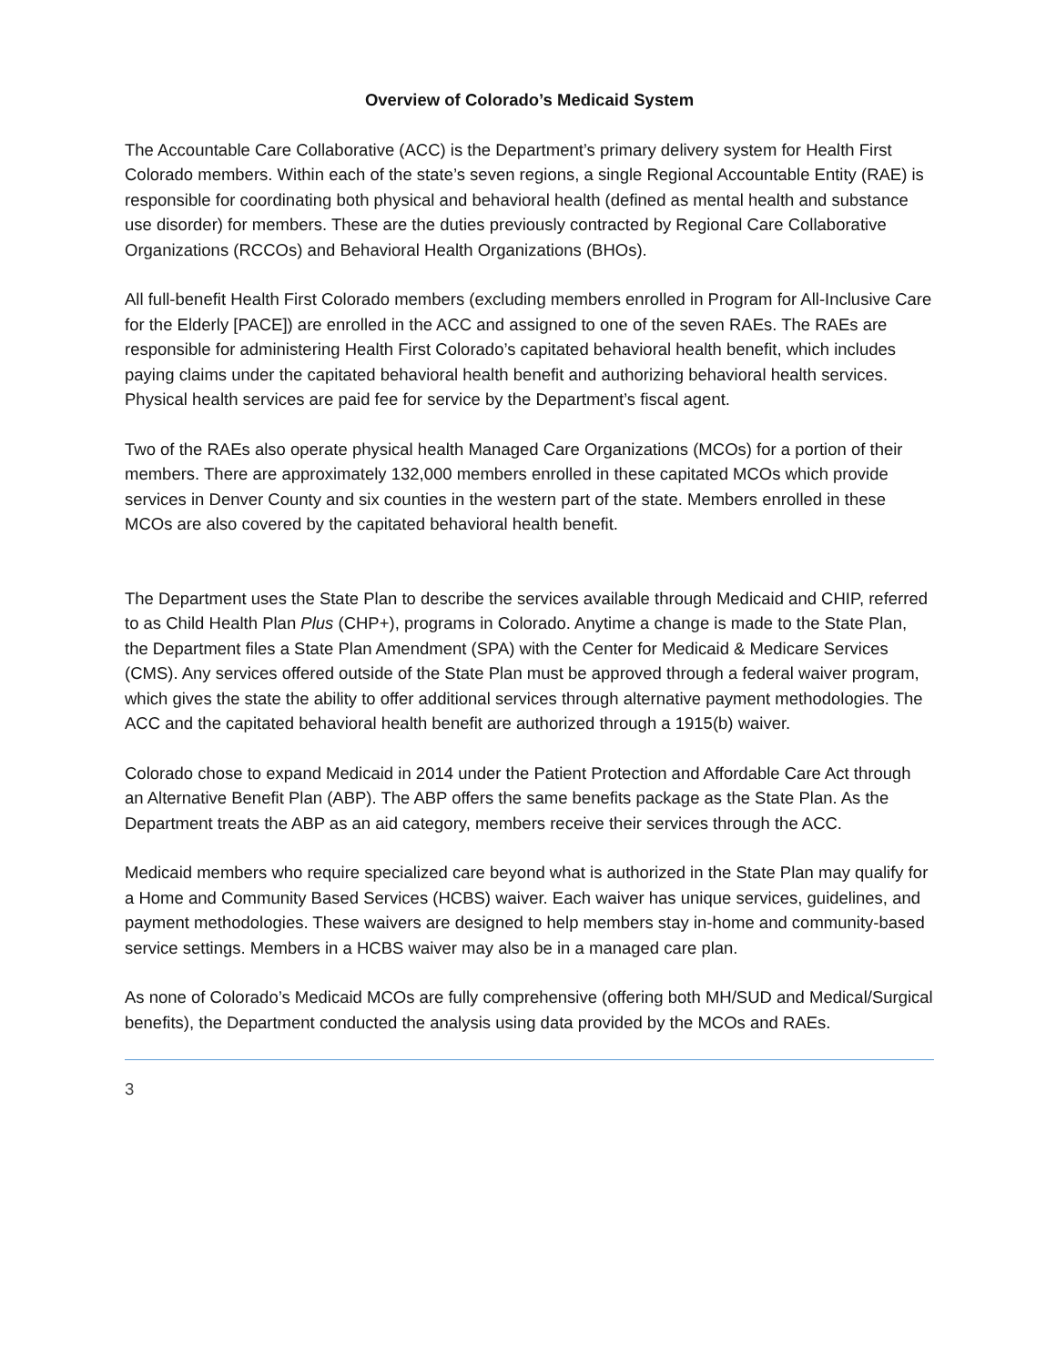Overview of Colorado’s Medicaid System
The Accountable Care Collaborative (ACC) is the Department’s primary delivery system for Health First Colorado members. Within each of the state’s seven regions, a single Regional Accountable Entity (RAE) is responsible for coordinating both physical and behavioral health (defined as mental health and substance use disorder) for members. These are the duties previously contracted by Regional Care Collaborative Organizations (RCCOs) and Behavioral Health Organizations (BHOs).
All full-benefit Health First Colorado members (excluding members enrolled in Program for All-Inclusive Care for the Elderly [PACE]) are enrolled in the ACC and assigned to one of the seven RAEs. The RAEs are responsible for administering Health First Colorado’s capitated behavioral health benefit, which includes paying claims under the capitated behavioral health benefit and authorizing behavioral health services. Physical health services are paid fee for service by the Department’s fiscal agent.
Two of the RAEs also operate physical health Managed Care Organizations (MCOs) for a portion of their members. There are approximately 132,000 members enrolled in these capitated MCOs which provide services in Denver County and six counties in the western part of the state. Members enrolled in these MCOs are also covered by the capitated behavioral health benefit.
The Department uses the State Plan to describe the services available through Medicaid and CHIP, referred to as Child Health Plan Plus (CHP+), programs in Colorado. Anytime a change is made to the State Plan, the Department files a State Plan Amendment (SPA) with the Center for Medicaid & Medicare Services (CMS). Any services offered outside of the State Plan must be approved through a federal waiver program, which gives the state the ability to offer additional services through alternative payment methodologies. The ACC and the capitated behavioral health benefit are authorized through a 1915(b) waiver.
Colorado chose to expand Medicaid in 2014 under the Patient Protection and Affordable Care Act through an Alternative Benefit Plan (ABP). The ABP offers the same benefits package as the State Plan. As the Department treats the ABP as an aid category, members receive their services through the ACC.
Medicaid members who require specialized care beyond what is authorized in the State Plan may qualify for a Home and Community Based Services (HCBS) waiver. Each waiver has unique services, guidelines, and payment methodologies. These waivers are designed to help members stay in-home and community-based service settings. Members in a HCBS waiver may also be in a managed care plan.
As none of Colorado’s Medicaid MCOs are fully comprehensive (offering both MH/SUD and Medical/Surgical benefits), the Department conducted the analysis using data provided by the MCOs and RAEs.
3